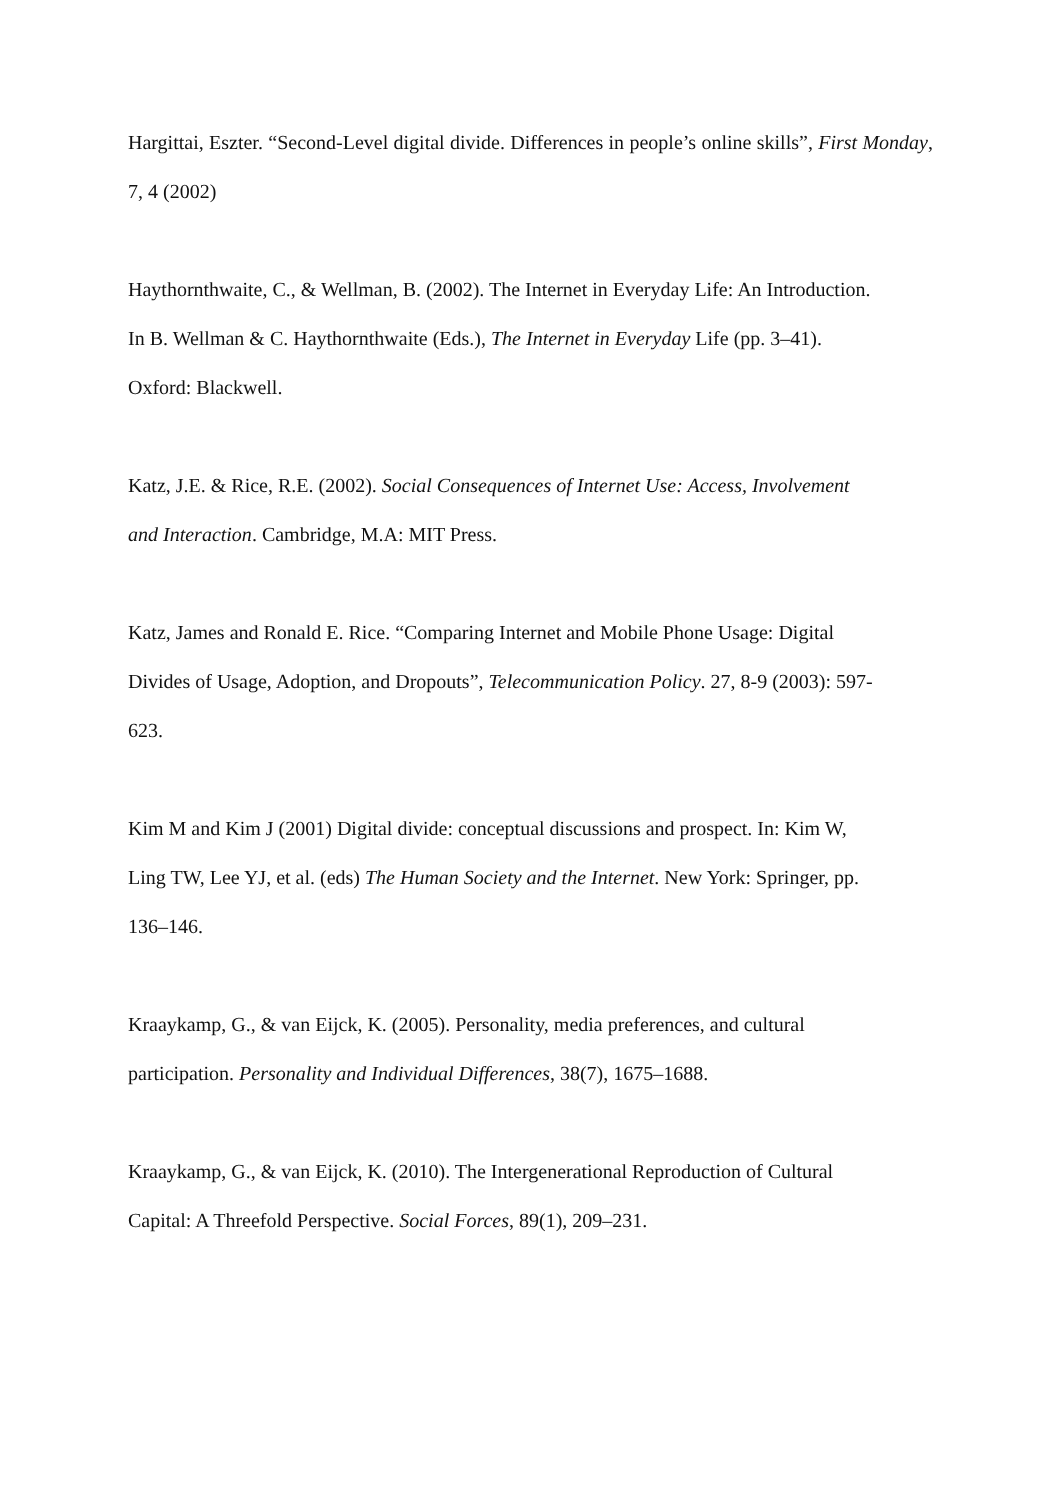Hargittai, Eszter. “Second-Level digital divide. Differences in people’s online skills”, First Monday, 7, 4 (2002)
Haythornthwaite, C., & Wellman, B. (2002). The Internet in Everyday Life: An Introduction.
In B. Wellman & C. Haythornthwaite (Eds.), The Internet in Everyday Life (pp. 3–41).
Oxford: Blackwell.
Katz, J.E. & Rice, R.E. (2002). Social Consequences of Internet Use: Access, Involvement
and Interaction. Cambridge, M.A: MIT Press.
Katz, James and Ronald E. Rice. “Comparing Internet and Mobile Phone Usage: Digital
Divides of Usage, Adoption, and Dropouts”, Telecommunication Policy. 27, 8-9 (2003): 597-
623.
Kim M and Kim J (2001) Digital divide: conceptual discussions and prospect. In: Kim W,
Ling TW, Lee YJ, et al. (eds) The Human Society and the Internet. New York: Springer, pp.
136–146.
Kraaykamp, G., & van Eijck, K. (2005). Personality, media preferences, and cultural
participation. Personality and Individual Differences, 38(7), 1675–1688.
Kraaykamp, G., & van Eijck, K. (2010). The Intergenerational Reproduction of Cultural
Capital: A Threefold Perspective. Social Forces, 89(1), 209–231.